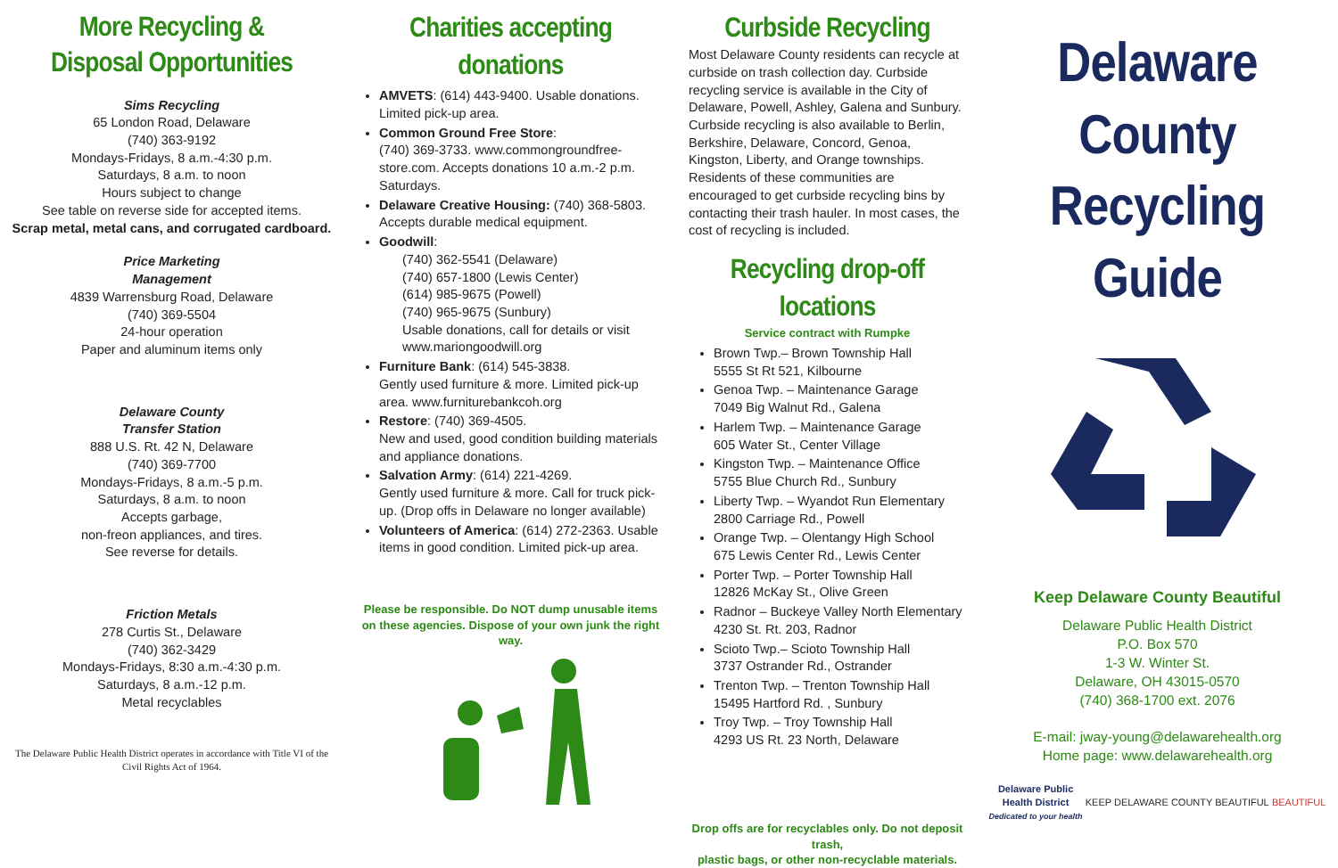More Recycling & Disposal Opportunities
Sims Recycling
65 London Road, Delaware
(740) 363-9192
Mondays-Fridays, 8 a.m.-4:30 p.m.
Saturdays, 8 a.m. to noon
Hours subject to change
See table on reverse side for accepted items.
Scrap metal, metal cans, and corrugated cardboard.
Price Marketing
Management
4839 Warrensburg Road, Delaware
(740) 369-5504
24-hour operation
Paper and aluminum items only
Delaware County
Transfer Station
888 U.S. Rt. 42 N, Delaware
(740) 369-7700
Mondays-Fridays, 8 a.m.-5 p.m.
Saturdays, 8 a.m. to noon
Accepts garbage,
non-freon appliances, and tires.
See reverse for details.
Friction Metals
278 Curtis St., Delaware
(740) 362-3429
Mondays-Fridays, 8:30 a.m.-4:30 p.m.
Saturdays, 8 a.m.-12 p.m.
Metal recyclables
The Delaware Public Health District operates in accordance with Title VI of the Civil Rights Act of 1964.
Charities accepting donations
AMVETS: (614) 443-9400. Usable donations. Limited pick-up area.
Common Ground Free Store:
(740) 369-3733. www.commongroundfree-store.com. Accepts donations 10 a.m.-2 p.m. Saturdays.
Delaware Creative Housing: (740) 368-5803. Accepts durable medical equipment.
Goodwill:
(740) 362-5541 (Delaware)
(740) 657-1800 (Lewis Center)
(614) 985-9675 (Powell)
(740) 965-9675 (Sunbury)
Usable donations, call for details or visit www.mariongoodwill.org
Furniture Bank: (614) 545-3838.
Gently used furniture & more. Limited pick-up area. www.furniturebankcoh.org
Restore: (740) 369-4505.
New and used, good condition building materials and appliance donations.
Salvation Army: (614) 221-4269.
Gently used furniture & more. Call for truck pick-up. (Drop offs in Delaware no longer available)
Volunteers of America: (614) 272-2363. Usable items in good condition. Limited pick-up area.
Please be responsible. Do NOT dump unusable items
on these agencies. Dispose of your own junk the right way.
Curbside Recycling
Most Delaware County residents can recycle at curbside on trash collection day. Curbside recycling service is available in the City of Delaware, Powell, Ashley, Galena and Sunbury. Curbside recycling is also available to Berlin, Berkshire, Delaware, Concord, Genoa, Kingston, Liberty, and Orange townships. Residents of these communities are encouraged to get curbside recycling bins by contacting their trash hauler. In most cases, the cost of recycling is included.
Recycling drop-off locations
Service contract with Rumpke
Brown Twp.– Brown Township Hall
5555 St Rt 521, Kilbourne
Genoa Twp. – Maintenance Garage
7049 Big Walnut Rd., Galena
Harlem Twp. – Maintenance Garage
605 Water St., Center Village
Kingston Twp. – Maintenance Office
5755 Blue Church Rd., Sunbury
Liberty Twp. – Wyandot Run Elementary
2800 Carriage Rd., Powell
Orange Twp. – Olentangy High School
675 Lewis Center Rd., Lewis Center
Porter Twp. – Porter Township Hall
12826 McKay St., Olive Green
Radnor – Buckeye Valley North Elementary
4230 St. Rt. 203, Radnor
Scioto Twp.– Scioto Township Hall
3737 Ostrander Rd., Ostrander
Trenton Twp. – Trenton Township Hall
15495 Hartford Rd. , Sunbury
Troy Twp. – Troy Township Hall
4293 US Rt. 23 North, Delaware
Drop offs are for recyclables only. Do not deposit trash,
plastic bags, or other non-recyclable materials.
Delaware County Recycling Guide
Keep Delaware County Beautiful
Delaware Public Health District
P.O. Box 570
1-3 W. Winter St.
Delaware, OH 43015-0570
(740) 368-1700 ext. 2076
E-mail: jway-young@delawarehealth.org
Home page: www.delawarehealth.org
Delaware Public
Health District
Dedicated to your health
KEEP DELAWARE COUNTY BEAUTIFUL BEAUTIFUL